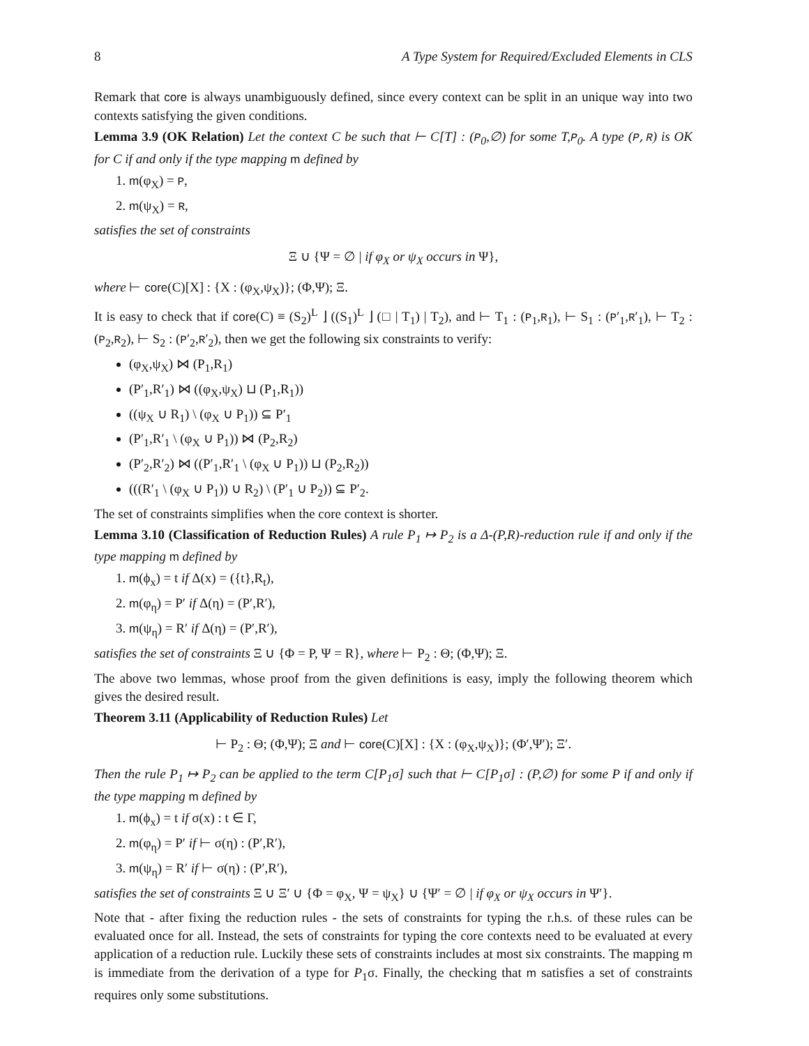8 A Type System for Required/Excluded Elements in CLS
Remark that core is always unambiguously defined, since every context can be split in an unique way into two contexts satisfying the given conditions.
Lemma 3.9 (OK Relation) Let the context C be such that ⊢ C[T] : (P<sub>0</sub>,∅) for some T,P<sub>0</sub>. A type (P,R) is OK for C if and only if the type mapping m defined by
1. m(φ<sub>X</sub>) = P,
2. m(ψ<sub>X</sub>) = R,
satisfies the set of constraints
Ξ ∪ {Ψ = ∅ | if φ<sub>X</sub> or ψ<sub>X</sub> occurs in Ψ},
where ⊢ core(C)[X] : {X : (φ<sub>X</sub>,ψ<sub>X</sub>)}; (Φ,Ψ); Ξ.
It is easy to check that if core(C) ≡ (S<sub>2</sub>)<sup>L</sup> ⌋ ((S<sub>1</sub>)<sup>L</sup> ⌋ (□ | T<sub>1</sub>) | T<sub>2</sub>), and ⊢ T<sub>1</sub> : (P<sub>1</sub>,R<sub>1</sub>), ⊢ S<sub>1</sub> : (P′<sub>1</sub>,R′<sub>1</sub>), ⊢ T<sub>2</sub> : (P<sub>2</sub>,R<sub>2</sub>), ⊢ S<sub>2</sub> : (P′<sub>2</sub>,R′<sub>2</sub>), then we get the following six constraints to verify:
(φ<sub>X</sub>,ψ<sub>X</sub>) ⋈ (P<sub>1</sub>,R<sub>1</sub>)
(P′<sub>1</sub>,R′<sub>1</sub>) ⋈ ((φ<sub>X</sub>,ψ<sub>X</sub>) ⊔ (P<sub>1</sub>,R<sub>1</sub>))
((ψ<sub>X</sub> ∪ R<sub>1</sub>) \ (φ<sub>X</sub> ∪ P<sub>1</sub>)) ⊆ P′<sub>1</sub>
(P′<sub>1</sub>,R′<sub>1</sub> \ (φ<sub>X</sub> ∪ P<sub>1</sub>)) ⋈ (P<sub>2</sub>,R<sub>2</sub>)
(P′<sub>2</sub>,R′<sub>2</sub>) ⋈ ((P′<sub>1</sub>,R′<sub>1</sub> \ (φ<sub>X</sub> ∪ P<sub>1</sub>)) ⊔ (P<sub>2</sub>,R<sub>2</sub>))
(((R′<sub>1</sub> \ (φ<sub>X</sub> ∪ P<sub>1</sub>)) ∪ R<sub>2</sub>) \ (P′<sub>1</sub> ∪ P<sub>2</sub>)) ⊆ P′<sub>2</sub>.
The set of constraints simplifies when the core context is shorter.
Lemma 3.10 (Classification of Reduction Rules) A rule P<sub>1</sub> ↦ P<sub>2</sub> is a Δ-(P,R)-reduction rule if and only if the type mapping m defined by
1. m(ϕ<sub>x</sub>) = t if Δ(x) = ({t},R<sub>t</sub>),
2. m(φ<sub>η</sub>) = P′ if Δ(η) = (P′,R′),
3. m(ψ<sub>η</sub>) = R′ if Δ(η) = (P′,R′),
satisfies the set of constraints Ξ ∪ {Φ = P, Ψ = R}, where ⊢ P<sub>2</sub> : Θ; (Φ,Ψ); Ξ.
The above two lemmas, whose proof from the given definitions is easy, imply the following theorem which gives the desired result.
Theorem 3.11 (Applicability of Reduction Rules) Let
⊢ P<sub>2</sub> : Θ; (Φ,Ψ); Ξ and ⊢ core(C)[X] : {X : (φ<sub>X</sub>,ψ<sub>X</sub>)}; (Φ′,Ψ′); Ξ′.
Then the rule P<sub>1</sub> ↦ P<sub>2</sub> can be applied to the term C[P<sub>1</sub>σ] such that ⊢ C[P<sub>1</sub>σ] : (P,∅) for some P if and only if the type mapping m defined by
1. m(ϕ<sub>x</sub>) = t if σ(x) : t ∈ Γ,
2. m(φ<sub>η</sub>) = P′ if ⊢ σ(η) : (P′,R′),
3. m(ψ<sub>η</sub>) = R′ if ⊢ σ(η) : (P′,R′),
satisfies the set of constraints Ξ ∪ Ξ′ ∪ {Φ = φ<sub>X</sub>, Ψ = ψ<sub>X</sub>} ∪ {Ψ′ = ∅ | if φ<sub>X</sub> or ψ<sub>X</sub> occurs in Ψ′}.
Note that - after fixing the reduction rules - the sets of constraints for typing the r.h.s. of these rules can be evaluated once for all. Instead, the sets of constraints for typing the core contexts need to be evaluated at every application of a reduction rule. Luckily these sets of constraints includes at most six constraints. The mapping m is immediate from the derivation of a type for P<sub>1</sub>σ. Finally, the checking that m satisfies a set of constraints requires only some substitutions.